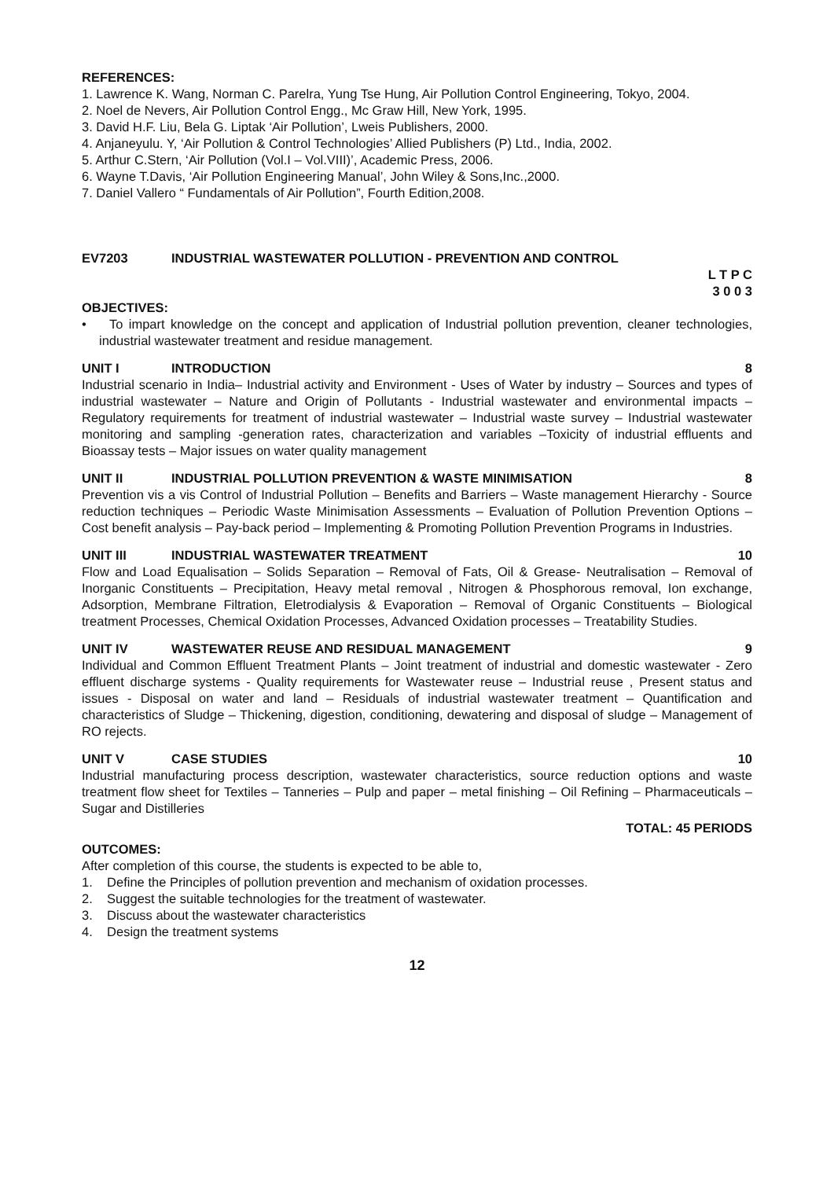REFERENCES:
1. Lawrence K. Wang, Norman C. Parelra, Yung Tse Hung, Air Pollution Control Engineering, Tokyo, 2004.
2. Noel de Nevers, Air Pollution Control Engg., Mc Graw Hill, New York, 1995.
3. David H.F. Liu, Bela G. Liptak ‘Air Pollution’, Lweis Publishers, 2000.
4. Anjaneyulu. Y, ‘Air Pollution & Control Technologies’ Allied Publishers (P) Ltd., India, 2002.
5. Arthur C.Stern, ‘Air Pollution (Vol.I – Vol.VIII)’, Academic Press, 2006.
6. Wayne T.Davis, ‘Air Pollution Engineering Manual’, John Wiley & Sons,Inc.,2000.
7. Daniel Vallero “ Fundamentals of Air Pollution”, Fourth Edition,2008.
EV7203 INDUSTRIAL WASTEWATER POLLUTION - PREVENTION AND CONTROL
L T P C
3 0 0 3
OBJECTIVES:
• To impart knowledge on the concept and application of Industrial pollution prevention, cleaner technologies, industrial wastewater treatment and residue management.
UNIT I INTRODUCTION 8
Industrial scenario in India– Industrial activity and Environment - Uses of Water by industry – Sources and types of industrial wastewater – Nature and Origin of Pollutants - Industrial wastewater and environmental impacts – Regulatory requirements for treatment of industrial wastewater – Industrial waste survey – Industrial wastewater monitoring and sampling -generation rates, characterization and variables –Toxicity of industrial effluents and Bioassay tests – Major issues on water quality management
UNIT II INDUSTRIAL POLLUTION PREVENTION & WASTE MINIMISATION 8
Prevention vis a vis Control of Industrial Pollution – Benefits and Barriers – Waste management Hierarchy - Source reduction techniques – Periodic Waste Minimisation Assessments – Evaluation of Pollution Prevention Options – Cost benefit analysis – Pay-back period – Implementing & Promoting Pollution Prevention Programs in Industries.
UNIT III INDUSTRIAL WASTEWATER TREATMENT 10
Flow and Load Equalisation – Solids Separation – Removal of Fats, Oil & Grease- Neutralisation – Removal of Inorganic Constituents – Precipitation, Heavy metal removal , Nitrogen & Phosphorous removal, Ion exchange, Adsorption, Membrane Filtration, Eletrodialysis & Evaporation – Removal of Organic Constituents – Biological treatment Processes, Chemical Oxidation Processes, Advanced Oxidation processes – Treatability Studies.
UNIT IV WASTEWATER REUSE AND RESIDUAL MANAGEMENT 9
Individual and Common Effluent Treatment Plants – Joint treatment of industrial and domestic wastewater - Zero effluent discharge systems - Quality requirements for Wastewater reuse – Industrial reuse , Present status and issues - Disposal on water and land – Residuals of industrial wastewater treatment – Quantification and characteristics of Sludge – Thickening, digestion, conditioning, dewatering and disposal of sludge – Management of RO rejects.
UNIT V CASE STUDIES 10
Industrial manufacturing process description, wastewater characteristics, source reduction options and waste treatment flow sheet for Textiles – Tanneries – Pulp and paper – metal finishing – Oil Refining – Pharmaceuticals – Sugar and Distilleries
TOTAL: 45 PERIODS
OUTCOMES:
After completion of this course, the students is expected to be able to,
1. Define the Principles of pollution prevention and mechanism of oxidation processes.
2. Suggest the suitable technologies for the treatment of wastewater.
3. Discuss about the wastewater characteristics
4. Design the treatment systems
12